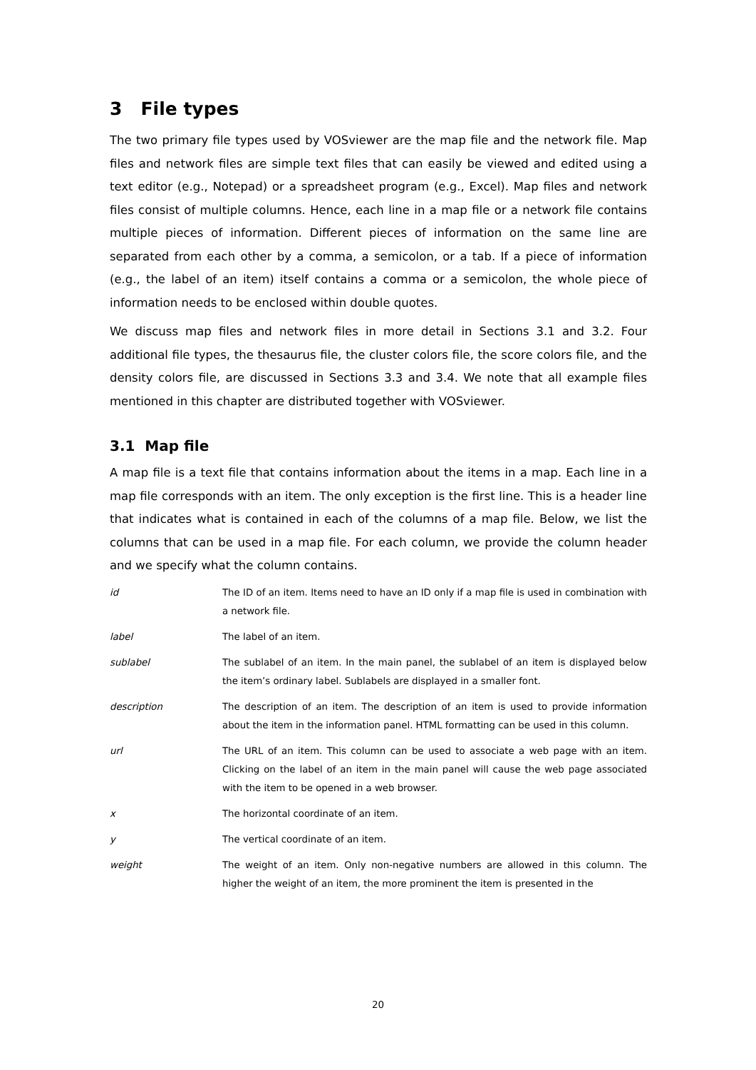3 File types
The two primary file types used by VOSviewer are the map file and the network file. Map files and network files are simple text files that can easily be viewed and edited using a text editor (e.g., Notepad) or a spreadsheet program (e.g., Excel). Map files and network files consist of multiple columns. Hence, each line in a map file or a network file contains multiple pieces of information. Different pieces of information on the same line are separated from each other by a comma, a semicolon, or a tab. If a piece of information (e.g., the label of an item) itself contains a comma or a semicolon, the whole piece of information needs to be enclosed within double quotes.
We discuss map files and network files in more detail in Sections 3.1 and 3.2. Four additional file types, the thesaurus file, the cluster colors file, the score colors file, and the density colors file, are discussed in Sections 3.3 and 3.4. We note that all example files mentioned in this chapter are distributed together with VOSviewer.
3.1 Map file
A map file is a text file that contains information about the items in a map. Each line in a map file corresponds with an item. The only exception is the first line. This is a header line that indicates what is contained in each of the columns of a map file. Below, we list the columns that can be used in a map file. For each column, we provide the column header and we specify what the column contains.
| id | The ID of an item. Items need to have an ID only if a map file is used in combination with a network file. |
| label | The label of an item. |
| sublabel | The sublabel of an item. In the main panel, the sublabel of an item is displayed below the item’s ordinary label. Sublabels are displayed in a smaller font. |
| description | The description of an item. The description of an item is used to provide information about the item in the information panel. HTML formatting can be used in this column. |
| url | The URL of an item. This column can be used to associate a web page with an item. Clicking on the label of an item in the main panel will cause the web page associated with the item to be opened in a web browser. |
| x | The horizontal coordinate of an item. |
| y | The vertical coordinate of an item. |
| weight | The weight of an item. Only non-negative numbers are allowed in this column. The higher the weight of an item, the more prominent the item is presented in the |
20